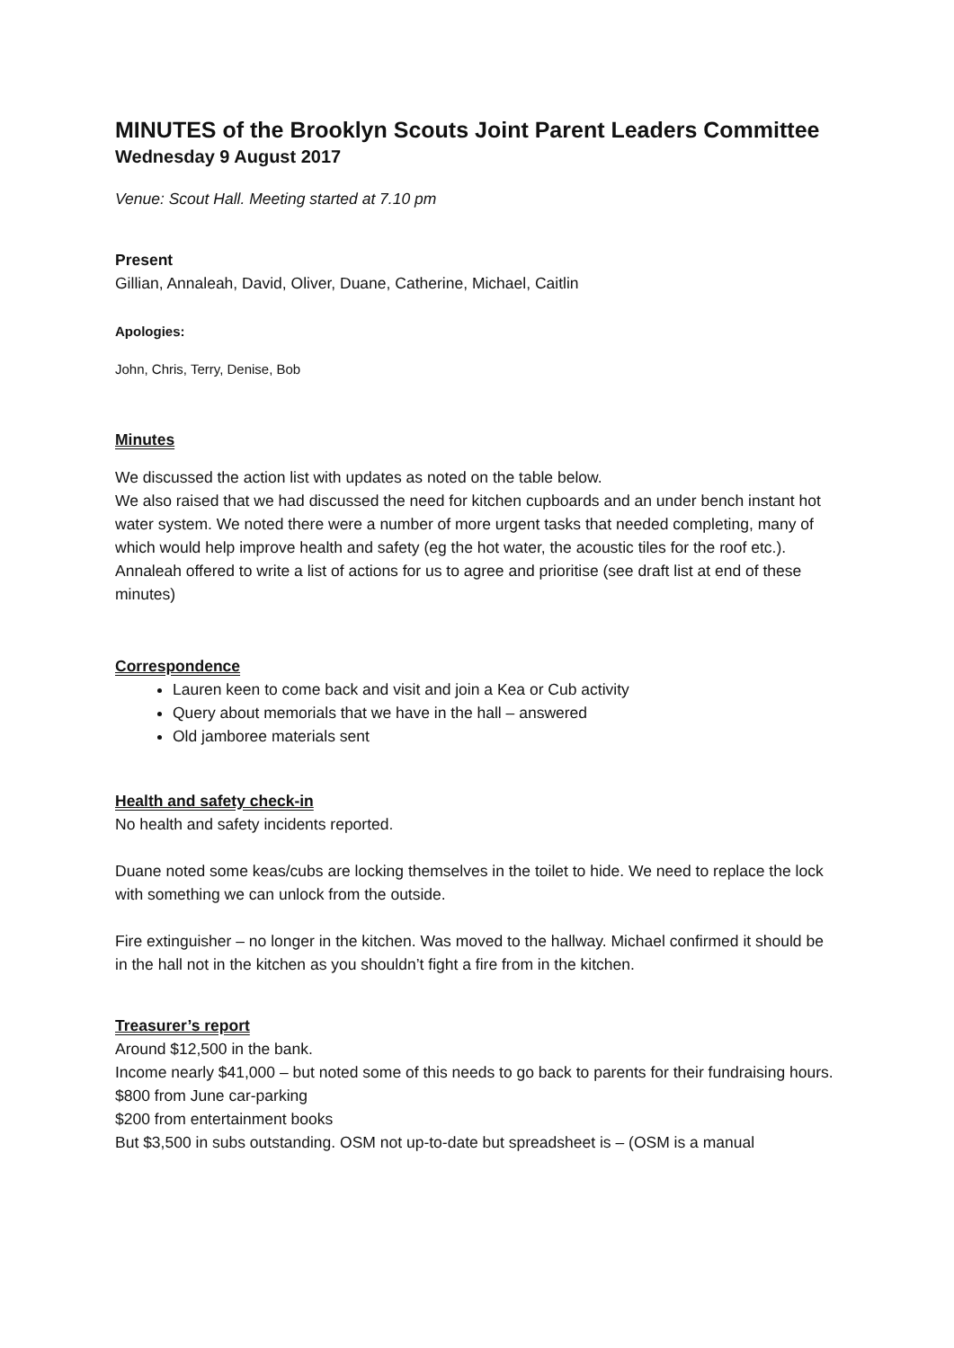MINUTES of the Brooklyn Scouts Joint Parent Leaders Committee
Wednesday 9 August 2017
Venue: Scout Hall. Meeting started at 7.10 pm
Present
Gillian, Annaleah, David, Oliver, Duane, Catherine, Michael, Caitlin
Apologies:
John, Chris, Terry, Denise, Bob
Minutes
We discussed the action list with updates as noted on the table below.
We also raised that we had discussed the need for kitchen cupboards and an under bench instant hot water system. We noted there were a number of more urgent tasks that needed completing, many of which would help improve health and safety (eg the hot water, the acoustic tiles for the roof etc.). Annaleah offered to write a list of actions for us to agree and prioritise (see draft list at end of these minutes)
Correspondence
Lauren keen to come back and visit and join a Kea or Cub activity
Query about memorials that we have in the hall – answered
Old jamboree materials sent
Health and safety check-in
No health and safety incidents reported.
Duane noted some keas/cubs are locking themselves in the toilet to hide. We need to replace the lock with something we can unlock from the outside.
Fire extinguisher – no longer in the kitchen. Was moved to the hallway. Michael confirmed it should be in the hall not in the kitchen as you shouldn’t fight a fire from in the kitchen.
Treasurer’s report
Around $12,500 in the bank.
Income nearly $41,000 – but noted some of this needs to go back to parents for their fundraising hours.
$800 from June car-parking
$200 from entertainment books
But $3,500 in subs outstanding. OSM not up-to-date but spreadsheet is – (OSM is a manual